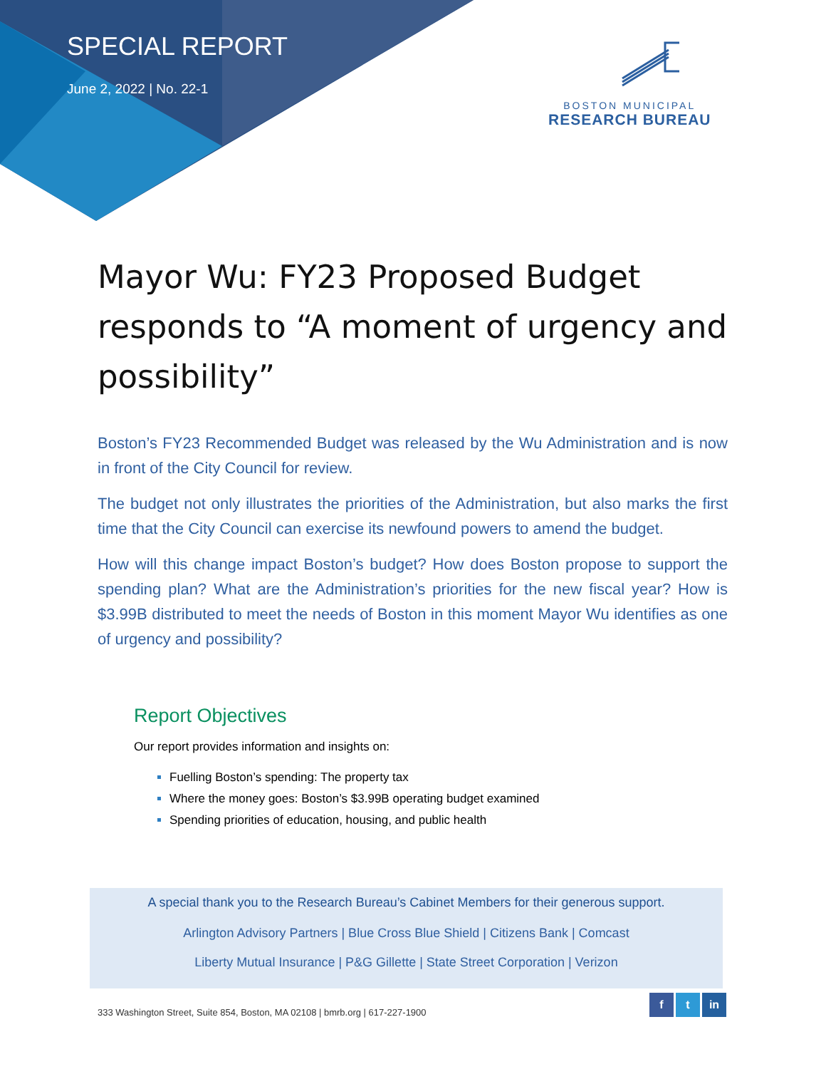SPECIAL REPORT
June 2, 2022 | No. 22-1
BOSTON MUNICIPAL
RESEARCH BUREAU
Mayor Wu: FY23 Proposed Budget responds to “A moment of urgency and possibility”
Boston’s FY23 Recommended Budget was released by the Wu Administration and is now in front of the City Council for review.
The budget not only illustrates the priorities of the Administration, but also marks the first time that the City Council can exercise its newfound powers to amend the budget.
How will this change impact Boston’s budget? How does Boston propose to support the spending plan? What are the Administration’s priorities for the new fiscal year? How is $3.99B distributed to meet the needs of Boston in this moment Mayor Wu identifies as one of urgency and possibility?
Report Objectives
Our report provides information and insights on:
Fuelling Boston’s spending: The property tax
Where the money goes: Boston’s $3.99B operating budget examined
Spending priorities of education, housing, and public health
A special thank you to the Research Bureau’s Cabinet Members for their generous support.
Arlington Advisory Partners | Blue Cross Blue Shield | Citizens Bank | Comcast
Liberty Mutual Insurance | P&G Gillette | State Street Corporation | Verizon
333 Washington Street, Suite 854, Boston, MA 02108 | bmrb.org | 617-227-1900
f t in